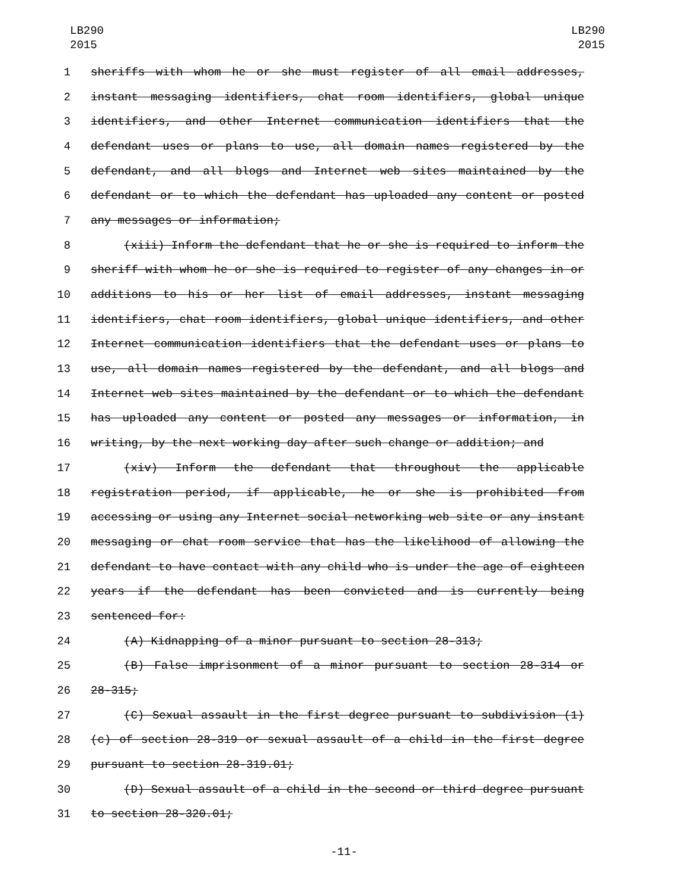LB290
2015
LB290
2015
1 sheriffs with whom he or she must register of all email addresses,
2 instant messaging identifiers, chat room identifiers, global unique
3 identifiers, and other Internet communication identifiers that the
4 defendant uses or plans to use, all domain names registered by the
5 defendant, and all blogs and Internet web sites maintained by the
6 defendant or to which the defendant has uploaded any content or posted
7 any messages or information;
8 (xiii) Inform the defendant that he or she is required to inform the
9 sheriff with whom he or she is required to register of any changes in or
10 additions to his or her list of email addresses, instant messaging
11 identifiers, chat room identifiers, global unique identifiers, and other
12 Internet communication identifiers that the defendant uses or plans to
13 use, all domain names registered by the defendant, and all blogs and
14 Internet web sites maintained by the defendant or to which the defendant
15 has uploaded any content or posted any messages or information, in
16 writing, by the next working day after such change or addition; and
17 (xiv) Inform the defendant that throughout the applicable
18 registration period, if applicable, he or she is prohibited from
19 accessing or using any Internet social networking web site or any instant
20 messaging or chat room service that has the likelihood of allowing the
21 defendant to have contact with any child who is under the age of eighteen
22 years if the defendant has been convicted and is currently being
23 sentenced for:
24 (A) Kidnapping of a minor pursuant to section 28-313;
25 (B) False imprisonment of a minor pursuant to section 28-314 or
26 28-315;
27 (C) Sexual assault in the first degree pursuant to subdivision (1)
28 (c) of section 28-319 or sexual assault of a child in the first degree
29 pursuant to section 28-319.01;
30 (D) Sexual assault of a child in the second or third degree pursuant
31 to section 28-320.01;
-11-